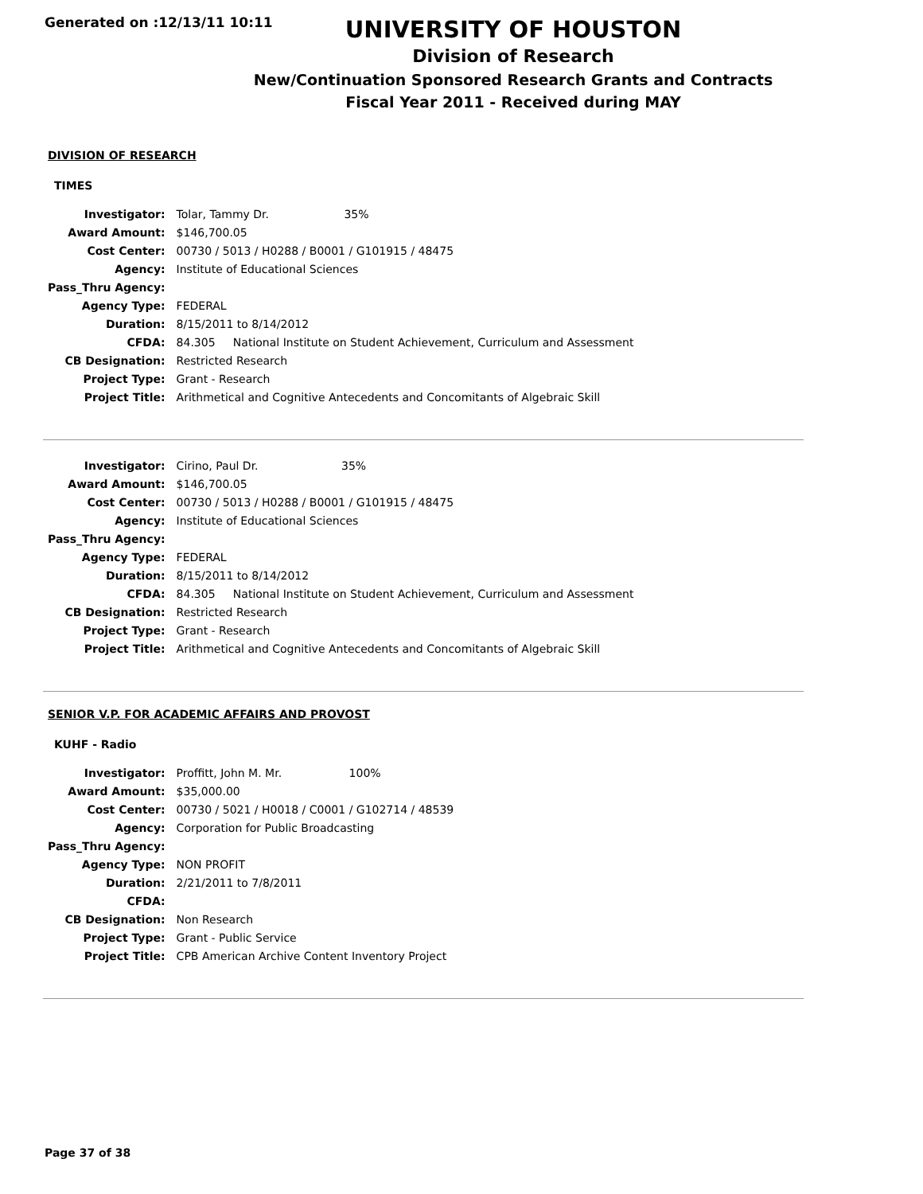Generated on :12/13/11 10:11
UNIVERSITY OF HOUSTON
Division of Research
New/Continuation Sponsored Research Grants and Contracts
Fiscal Year 2011 - Received during MAY
DIVISION OF RESEARCH
TIMES
| Investigator: | Tolar, Tammy Dr. 35% |
| Award Amount: | $146,700.05 |
| Cost Center: | 00730 / 5013 / H0288 / B0001 / G101915 / 48475 |
| Agency: | Institute of Educational Sciences |
| Pass_Thru Agency: | |
| Agency Type: | FEDERAL |
| Duration: | 8/15/2011 to 8/14/2012 |
| CFDA: | 84.305 National Institute on Student Achievement, Curriculum and Assessment |
| CB Designation: | Restricted Research |
| Project Type: | Grant - Research |
| Project Title: | Arithmetical and Cognitive Antecedents and Concomitants of Algebraic Skill |
| Investigator: | Cirino, Paul Dr. 35% |
| Award Amount: | $146,700.05 |
| Cost Center: | 00730 / 5013 / H0288 / B0001 / G101915 / 48475 |
| Agency: | Institute of Educational Sciences |
| Pass_Thru Agency: | |
| Agency Type: | FEDERAL |
| Duration: | 8/15/2011 to 8/14/2012 |
| CFDA: | 84.305 National Institute on Student Achievement, Curriculum and Assessment |
| CB Designation: | Restricted Research |
| Project Type: | Grant - Research |
| Project Title: | Arithmetical and Cognitive Antecedents and Concomitants of Algebraic Skill |
SENIOR V.P. FOR ACADEMIC AFFAIRS AND PROVOST
KUHF - Radio
| Investigator: | Proffitt, John M. Mr. 100% |
| Award Amount: | $35,000.00 |
| Cost Center: | 00730 / 5021 / H0018 / C0001 / G102714 / 48539 |
| Agency: | Corporation for Public Broadcasting |
| Pass_Thru Agency: | |
| Agency Type: | NON PROFIT |
| Duration: | 2/21/2011 to 7/8/2011 |
| CFDA: | |
| CB Designation: | Non Research |
| Project Type: | Grant - Public Service |
| Project Title: | CPB American Archive Content Inventory Project |
Page 37 of 38